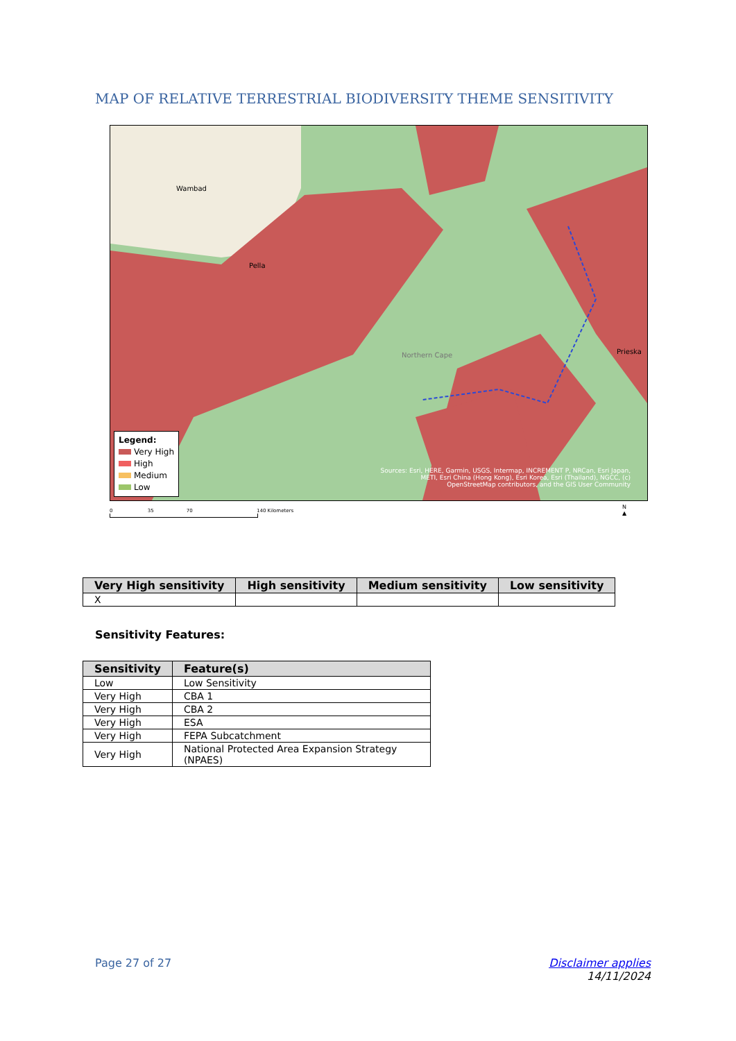MAP OF RELATIVE TERRESTRIAL BIODIVERSITY THEME SENSITIVITY
Wambad
Pella
Northern Cape Prieska
Legend:
Very High
High
Medium
Low
Sources: Esri, HERE, Garmin, USGS, Intermap, INCREMENT P, NRCan, Esri Japan, METI, Esri China (Hong Kong), Esri Korea, Esri (Thailand), NGCC, (c) OpenStreetMap contributors, and the GIS User Community
0 35 70 140 Kilometers
N
▲
| Very High sensitivity | High sensitivity | Medium sensitivity | Low sensitivity |
| --- | --- | --- | --- |
| X | | | |
Sensitivity Features:
| Sensitivity | Feature(s) |
| --- | --- |
| Low | Low Sensitivity |
| Very High | CBA 1 |
| Very High | CBA 2 |
| Very High | ESA |
| Very High | FEPA Subcatchment |
| Very High | National Protected Area Expansion Strategy (NPAES) |
Page 27 of 27
Disclaimer applies
14/11/2024